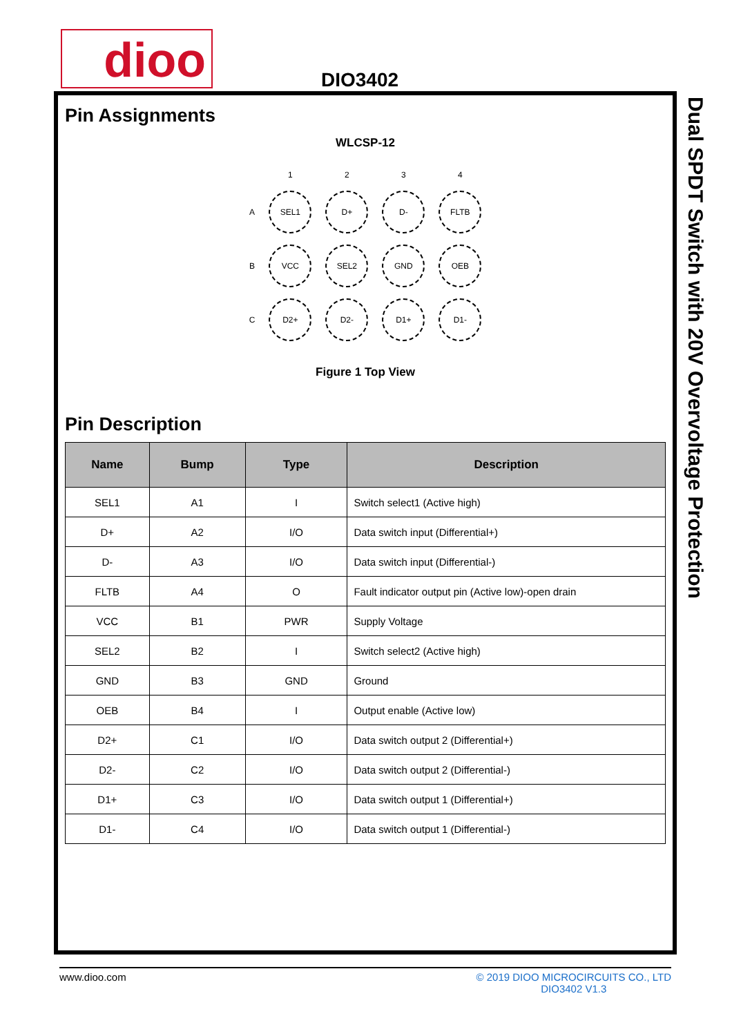dioo DIO3402
Pin Assignments
WLCSP-12
| | 1 | 2 | 3 | 4 |
| A | SEL1 | D+ | D- | FLTB |
| B | VCC | SEL2 | GND | OEB |
| C | D2+ | D2- | D1+ | D1- |
Figure 1 Top View
Pin Description
| Name | Bump | Type | Description |
| --- | --- | --- | --- |
| SEL1 | A1 | I | Switch select1 (Active high) |
| D+ | A2 | I/O | Data switch input (Differential+) |
| D- | A3 | I/O | Data switch input (Differential-) |
| FLTB | A4 | O | Fault indicator output pin (Active low)-open drain |
| VCC | B1 | PWR | Supply Voltage |
| SEL2 | B2 | I | Switch select2 (Active high) |
| GND | B3 | GND | Ground |
| OEB | B4 | I | Output enable (Active low) |
| D2+ | C1 | I/O | Data switch output 2 (Differential+) |
| D2- | C2 | I/O | Data switch output 2 (Differential-) |
| D1+ | C3 | I/O | Data switch output 1 (Differential+) |
| D1- | C4 | I/O | Data switch output 1 (Differential-) |
Dual SPDT Switch with 20V Overvoltage Protection
www.dioo.com © 2019 DIOO MICROCIRCUITS CO., LTD
DIO3402 V1.3